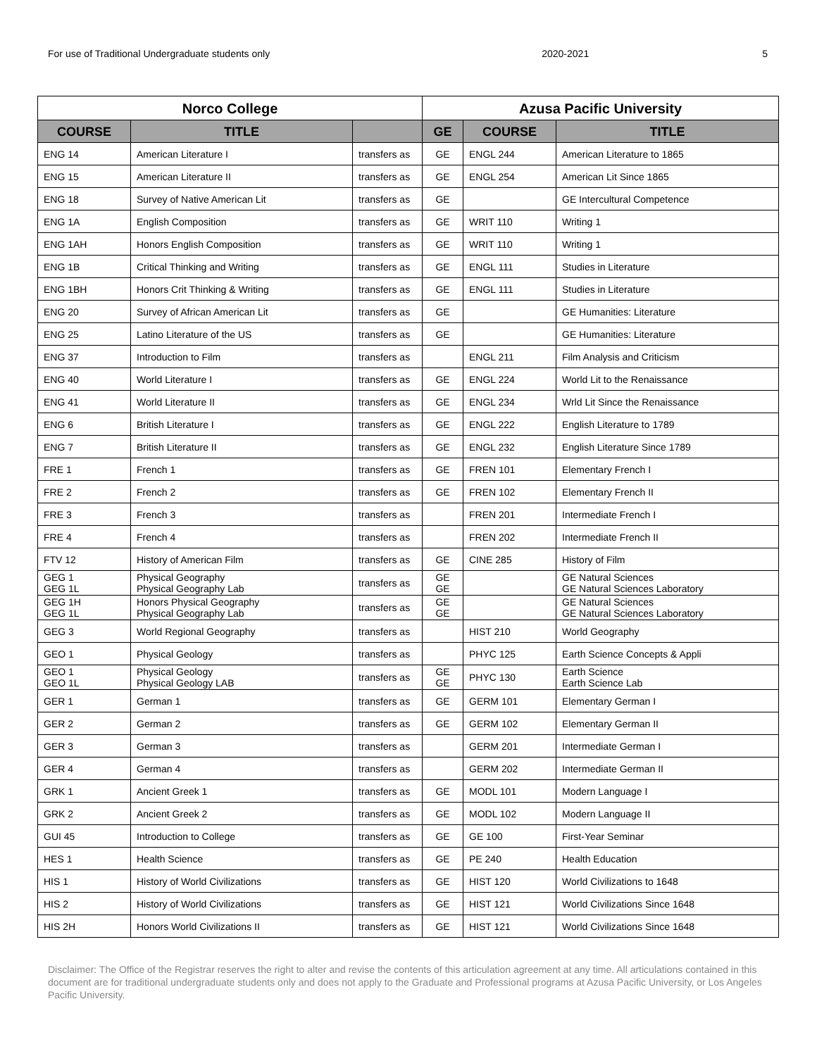For use of Traditional Undergraduate students only 2020-2021 5
| Norco College | | | Azusa Pacific University | | |
| --- | --- | --- | --- | --- | --- |
| COURSE | TITLE | | GE | COURSE | TITLE |
| ENG 14 | American Literature I | transfers as | GE | ENGL 244 | American Literature to 1865 |
| ENG 15 | American Literature II | transfers as | GE | ENGL 254 | American Lit Since 1865 |
| ENG 18 | Survey of Native American Lit | transfers as | GE | | GE Intercultural Competence |
| ENG 1A | English Composition | transfers as | GE | WRIT 110 | Writing 1 |
| ENG 1AH | Honors English Composition | transfers as | GE | WRIT 110 | Writing 1 |
| ENG 1B | Critical Thinking and Writing | transfers as | GE | ENGL 111 | Studies in Literature |
| ENG 1BH | Honors Crit Thinking & Writing | transfers as | GE | ENGL 111 | Studies in Literature |
| ENG 20 | Survey of African American Lit | transfers as | GE | | GE Humanities: Literature |
| ENG 25 | Latino Literature of the US | transfers as | GE | | GE Humanities: Literature |
| ENG 37 | Introduction to Film | transfers as | | ENGL 211 | Film Analysis and Criticism |
| ENG 40 | World Literature I | transfers as | GE | ENGL 224 | World Lit to the Renaissance |
| ENG 41 | World Literature II | transfers as | GE | ENGL 234 | Wrld Lit Since the Renaissance |
| ENG 6 | British Literature I | transfers as | GE | ENGL 222 | English Literature to 1789 |
| ENG 7 | British Literature II | transfers as | GE | ENGL 232 | English Literature Since 1789 |
| FRE 1 | French 1 | transfers as | GE | FREN 101 | Elementary French I |
| FRE 2 | French 2 | transfers as | GE | FREN 102 | Elementary French II |
| FRE 3 | French 3 | transfers as | | FREN 201 | Intermediate French I |
| FRE 4 | French 4 | transfers as | | FREN 202 | Intermediate French II |
| FTV 12 | History of American Film | transfers as | GE | CINE 285 | History of Film |
| GEG 1 GEG 1L | Physical Geography Physical Geography Lab | transfers as | GE GE | | GE Natural Sciences GE Natural Sciences Laboratory |
| GEG 1H GEG 1L | Honors Physical Geography Physical Geography Lab | transfers as | GE GE | | GE Natural Sciences GE Natural Sciences Laboratory |
| GEG 3 | World Regional Geography | transfers as | | HIST 210 | World Geography |
| GEO 1 | Physical Geology | transfers as | | PHYC 125 | Earth Science Concepts & Appli |
| GEO 1 GEO 1L | Physical Geology Physical Geology LAB | transfers as | GE GE | PHYC 130 | Earth Science Earth Science Lab |
| GER 1 | German 1 | transfers as | GE | GERM 101 | Elementary German I |
| GER 2 | German 2 | transfers as | GE | GERM 102 | Elementary German II |
| GER 3 | German 3 | transfers as | | GERM 201 | Intermediate German I |
| GER 4 | German 4 | transfers as | | GERM 202 | Intermediate German II |
| GRK 1 | Ancient Greek 1 | transfers as | GE | MODL 101 | Modern Language I |
| GRK 2 | Ancient Greek 2 | transfers as | GE | MODL 102 | Modern Language II |
| GUI 45 | Introduction to College | transfers as | GE | GE 100 | First-Year Seminar |
| HES 1 | Health Science | transfers as | GE | PE 240 | Health Education |
| HIS 1 | History of World Civilizations | transfers as | GE | HIST 120 | World Civilizations to 1648 |
| HIS 2 | History of World Civilizations | transfers as | GE | HIST 121 | World Civilizations Since 1648 |
| HIS 2H | Honors World Civilizations II | transfers as | GE | HIST 121 | World Civilizations Since 1648 |
Disclaimer: The Office of the Registrar reserves the right to alter and revise the contents of this articulation agreement at any time. All articulations contained in this document are for traditional undergraduate students only and does not apply to the Graduate and Professional programs at Azusa Pacific University, or Los Angeles Pacific University.